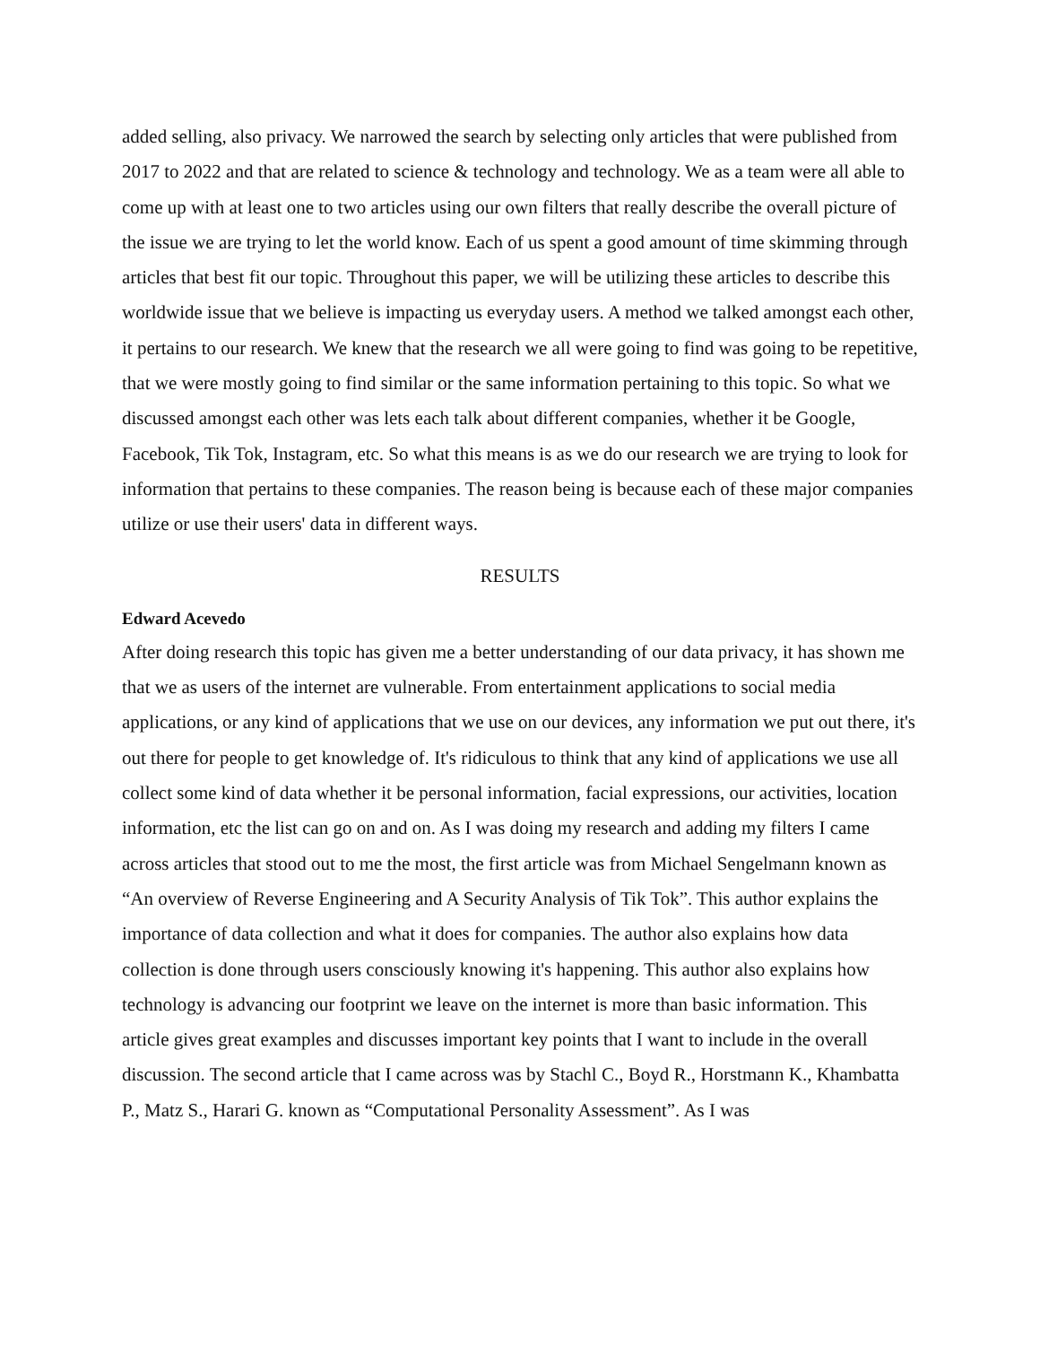added selling, also privacy. We narrowed the search by selecting only articles that were published from 2017 to 2022 and that are related to science & technology and technology. We as a team were all able to come up with at least one to two articles using our own filters that really describe the overall picture of the issue we are trying to let the world know. Each of us spent a good amount of time skimming through articles that best fit our topic. Throughout this paper, we will be utilizing these articles to describe this worldwide issue that we believe is impacting us everyday users. A method we talked amongst each other, it pertains to our research. We knew that the research we all were going to find was going to be repetitive, that we were mostly going to find similar or the same information pertaining to this topic. So what we discussed amongst each other was lets each talk about different companies, whether it be Google, Facebook, Tik Tok, Instagram, etc. So what this means is as we do our research we are trying to look for information that pertains to these companies. The reason being is because each of these major companies utilize or use their users' data in different ways.
RESULTS
Edward Acevedo
After doing research this topic has given me a better understanding of our data privacy, it has shown me that we as users of the internet are vulnerable. From entertainment applications to social media applications, or any kind of applications that we use on our devices, any information we put out there, it's out there for people to get knowledge of. It's ridiculous to think that any kind of applications we use all collect some kind of data whether it be personal information, facial expressions, our activities, location information, etc the list can go on and on. As I was doing my research and adding my filters I came across articles that stood out to me the most, the first article was from Michael Sengelmann known as “An overview of Reverse Engineering and A Security Analysis of Tik Tok”. This author explains the importance of data collection and what it does for companies. The author also explains how data collection is done through users consciously knowing it's happening. This author also explains how technology is advancing our footprint we leave on the internet is more than basic information. This article gives great examples and discusses important key points that I want to include in the overall discussion. The second article that I came across was by Stachl C., Boyd R., Horstmann K., Khambatta P., Matz S., Harari G. known as “Computational Personality Assessment”. As I was